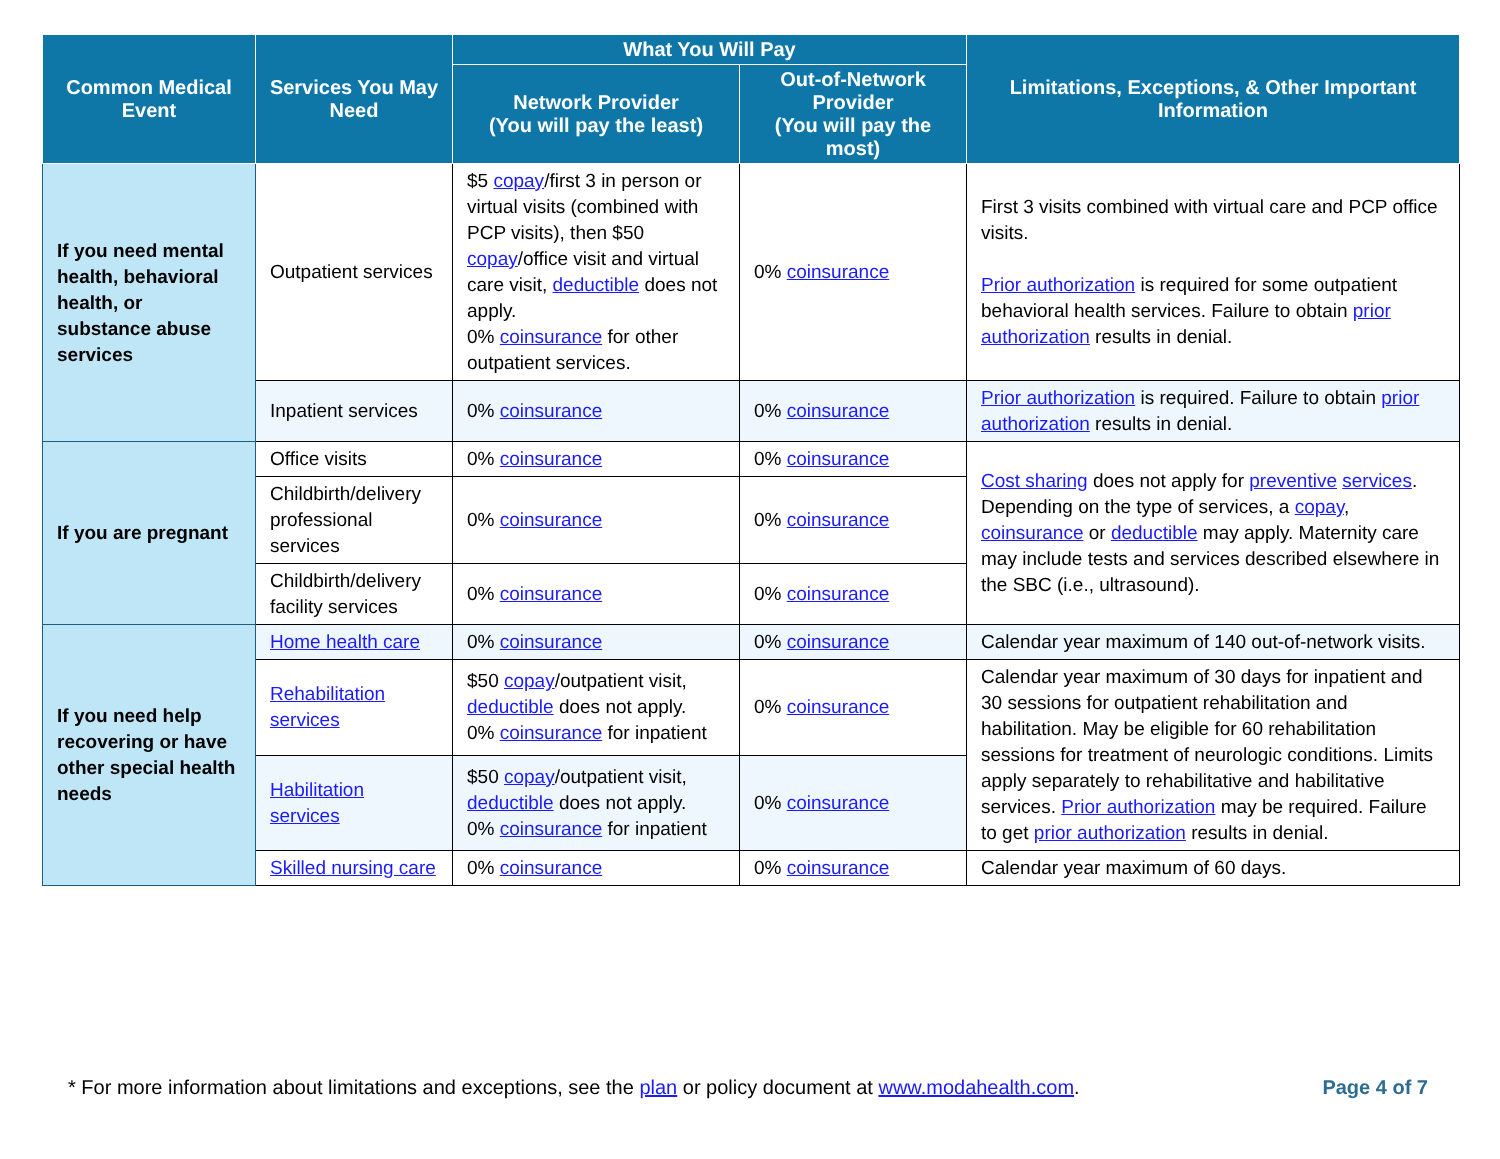| Common Medical Event | Services You May Need | What You Will Pay | | Limitations, Exceptions, & Other Important Information |
| --- | --- | --- | --- | --- |
| | | Network Provider (You will pay the least) | Out-of-Network Provider (You will pay the most) | |
| If you need mental health, behavioral health, or substance abuse services | Outpatient services | $5 copay /first 3 in person or virtual visits (combined with PCP visits), then $50 copay /office visit and virtual care visit, deductible does not apply. 0% coinsurance for other outpatient services. | 0% coinsurance | First 3 visits combined with virtual care and PCP office visits. Prior authorization is required for some outpatient behavioral health services. Failure to obtain prior authorization results in denial. |
| | Inpatient services | 0% coinsurance | 0% coinsurance | Prior authorization is required. Failure to obtain prior authorization results in denial. |
| If you are pregnant | Office visits | 0% coinsurance | 0% coinsurance | Cost sharing does not apply for preventive services . Depending on the type of services, a copay , coinsurance or deductible may apply. Maternity care may include tests and services described elsewhere in the SBC (i.e., ultrasound). |
| | Childbirth/delivery professional services | 0% coinsurance | 0% coinsurance | |
| | Childbirth/delivery facility services | 0% coinsurance | 0% coinsurance | |
| If you need help recovering or have other special health needs | Home health care | 0% coinsurance | 0% coinsurance | Calendar year maximum of 140 out-of-network visits. |
| | Rehabilitation services | $50 copay /outpatient visit, deductible does not apply. 0% coinsurance for inpatient | 0% coinsurance | Calendar year maximum of 30 days for inpatient and 30 sessions for outpatient rehabilitation and habilitation. May be eligible for 60 rehabilitation sessions for treatment of neurologic conditions. Limits apply separately to rehabilitative and habilitative services. Prior authorization may be required. Failure to get prior authorization results in denial. |
| | Habilitation services | $50 copay /outpatient visit, deductible does not apply. 0% coinsurance for inpatient | 0% coinsurance | |
| | Skilled nursing care | 0% coinsurance | 0% coinsurance | Calendar year maximum of 60 days. |
* For more information about limitations and exceptions, see the plan or policy document at www.modahealth.com. Page 4 of 7